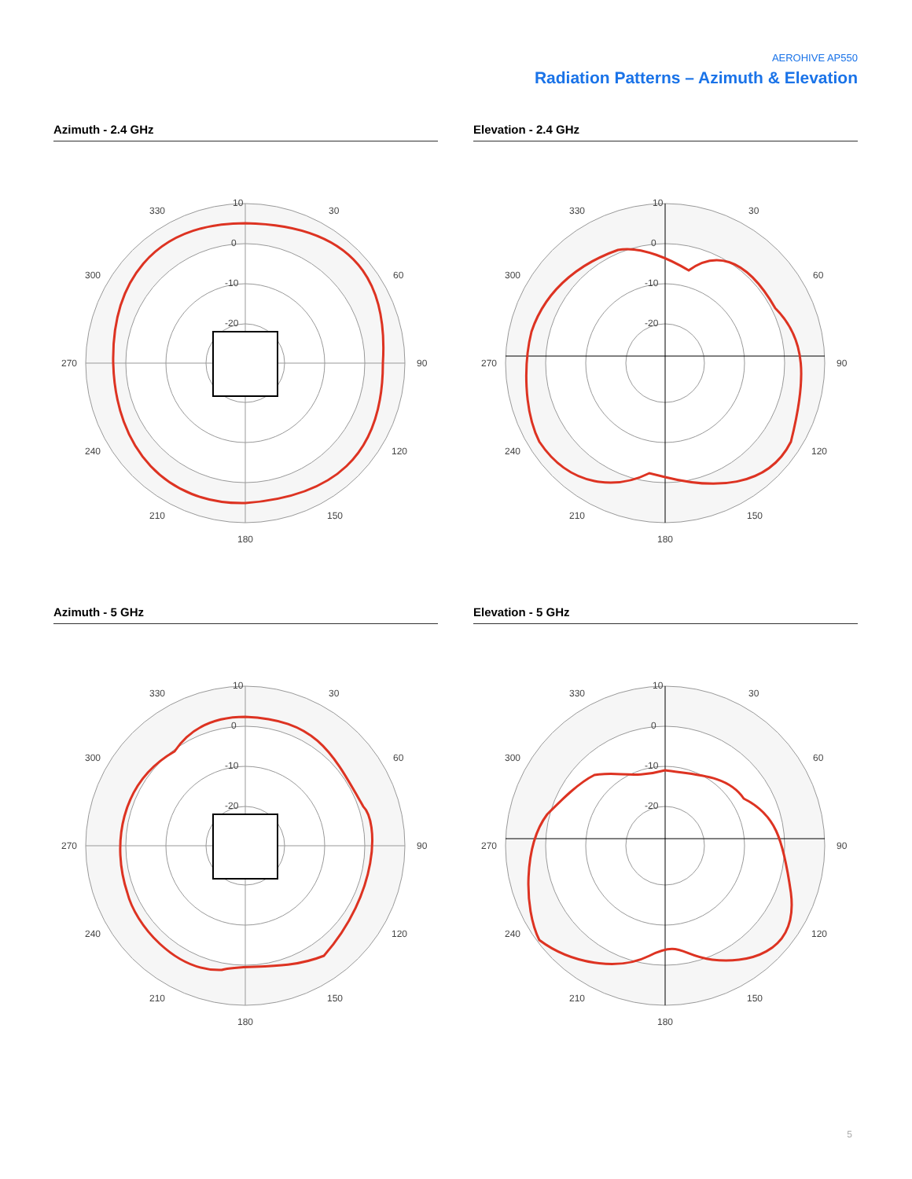AEROHIVE AP550
Radiation Patterns – Azimuth & Elevation
Azimuth - 2.4 GHz
10
0
-10
-20
330
30
300
60
270
90
240
120
210
150
180
Elevation - 2.4 GHz
10
0
-10
-20
330
30
300
60
270
90
240
120
210
150
180
Azimuth - 5 GHz
10
0
-10
-20
330
30
300
60
270
90
240
120
210
150
180
Elevation - 5 GHz
10
0
-10
-20
330
30
300
60
270
90
240
120
210
150
180
5